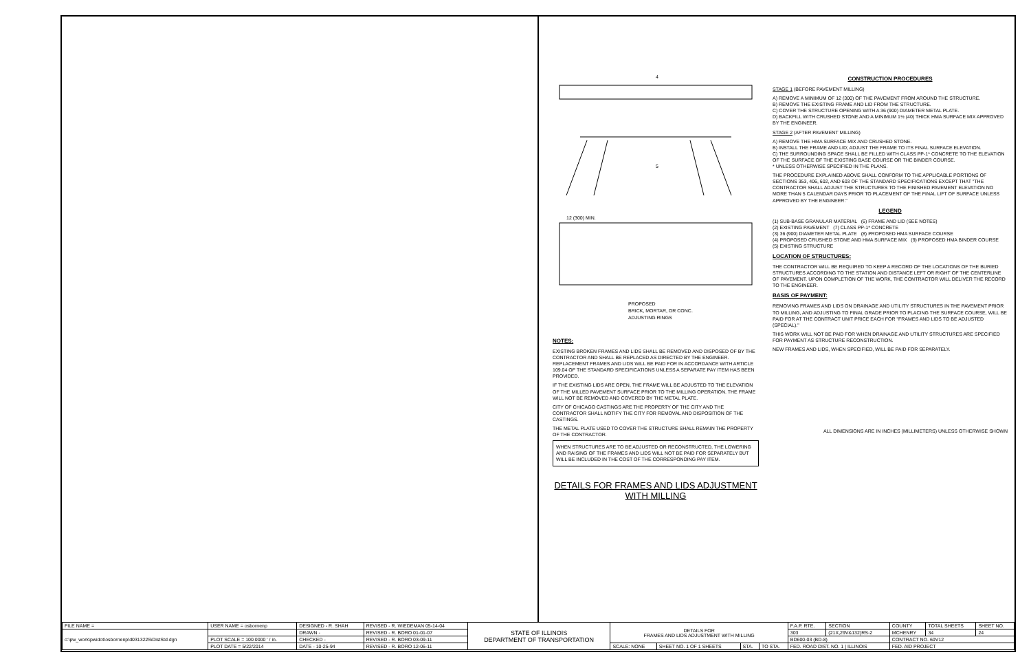4
5
12 (300) MIN.
PROPOSED
BRICK, MORTAR, OR CONC.
ADJUSTING RINGS
NOTES:
EXISTING BROKEN FRAMES AND LIDS SHALL BE REMOVED AND DISPOSED OF BY THE CONTRACTOR AND SHALL BE REPLACED AS DIRECTED BY THE ENGINEER. REPLACEMENT FRAMES AND LIDS WILL BE PAID FOR IN ACCORDANCE WITH ARTICLE 109.04 OF THE STANDARD SPECIFICATIONS UNLESS A SEPARATE PAY ITEM HAS BEEN PROVIDED.
IF THE EXISTING LIDS ARE OPEN, THE FRAME WILL BE ADJUSTED TO THE ELEVATION OF THE MILLED PAVEMENT SURFACE PRIOR TO THE MILLING OPERATION. THE FRAME WILL NOT BE REMOVED AND COVERED BY THE METAL PLATE.
CITY OF CHICAGO CASTINGS ARE THE PROPERTY OF THE CITY AND THE CONTRACTOR SHALL NOTIFY THE CITY FOR REMOVAL AND DISPOSITION OF THE CASTINGS.
THE METAL PLATE USED TO COVER THE STRUCTURE SHALL REMAIN THE PROPERTY OF THE CONTRACTOR.
WHEN STRUCTURES ARE TO BE ADJUSTED OR RECONSTRUCTED, THE LOWERING AND RAISING OF THE FRAMES AND LIDS WILL NOT BE PAID FOR SEPARATELY BUT WILL BE INCLUDED IN THE COST OF THE CORRESPONDING PAY ITEM.
DETAILS FOR FRAMES AND LIDS ADJUSTMENT
WITH MILLING
CONSTRUCTION PROCEDURES
STAGE 1 (BEFORE PAVEMENT MILLING)
A) REMOVE A MINIMUM OF 12 (300) OF THE PAVEMENT FROM AROUND THE STRUCTURE.
B) REMOVE THE EXISTING FRAME AND LID FROM THE STRUCTURE.
C) COVER THE STRUCTURE OPENING WITH A 36 (900) DIAMETER METAL PLATE.
D) BACKFILL WITH CRUSHED STONE AND A MINIMUM 1½ (40) THICK HMA SURFACE MIX APPROVED BY THE ENGINEER.
STAGE 2 (AFTER PAVEMENT MILLING)
A) REMOVE THE HMA SURFACE MIX AND CRUSHED STONE.
B) INSTALL THE FRAME AND LID; ADJUST THE FRAME TO ITS FINAL SURFACE ELEVATION.
C) THE SURROUNDING SPACE SHALL BE FILLED WITH CLASS PP-1* CONCRETE TO THE ELEVATION OF THE SURFACE OF THE EXISTING BASE COURSE OR THE BINDER COURSE.
* UNLESS OTHERWISE SPECIFIED IN THE PLANS.
THE PROCEDURE EXPLAINED ABOVE SHALL CONFORM TO THE APPLICABLE PORTIONS OF SECTIONS 353, 406, 602, AND 603 OF THE STANDARD SPECIFICATIONS EXCEPT THAT "THE CONTRACTOR SHALL ADJUST THE STRUCTURES TO THE FINISHED PAVEMENT ELEVATION NO MORE THAN 5 CALENDAR DAYS PRIOR TO PLACEMENT OF THE FINAL LIFT OF SURFACE UNLESS APPROVED BY THE ENGINEER."
LEGEND
(1) SUB-BASE GRANULAR MATERIAL (6) FRAME AND LID (SEE NOTES)
(2) EXISTING PAVEMENT (7) CLASS PP-1* CONCRETE
(3) 36 (900) DIAMETER METAL PLATE (8) PROPOSED HMA SURFACE COURSE
(4) PROPOSED CRUSHED STONE AND HMA SURFACE MIX (9) PROPOSED HMA BINDER COURSE
(5) EXISTING STRUCTURE
LOCATION OF STRUCTURES:
THE CONTRACTOR WILL BE REQUIRED TO KEEP A RECORD OF THE LOCATIONS OF THE BURIED STRUCTURES ACCORDING TO THE STATION AND DISTANCE LEFT OR RIGHT OF THE CENTERLINE OF PAVEMENT. UPON COMPLETION OF THE WORK, THE CONTRACTOR WILL DELIVER THE RECORD TO THE ENGINEER.
BASIS OF PAYMENT:
REMOVING FRAMES AND LIDS ON DRAINAGE AND UTILITY STRUCTURES IN THE PAVEMENT PRIOR TO MILLING, AND ADJUSTING TO FINAL GRADE PRIOR TO PLACING THE SURFACE COURSE, WILL BE PAID FOR AT THE CONTRACT UNIT PRICE EACH FOR "FRAMES AND LIDS TO BE ADJUSTED (SPECIAL)."
THIS WORK WILL NOT BE PAID FOR WHEN DRAINAGE AND UTILITY STRUCTURES ARE SPECIFIED FOR PAYMENT AS STRUCTURE RECONSTRUCTION.
NEW FRAMES AND LIDS, WHEN SPECIFIED, WILL BE PAID FOR SEPARATELY.
ALL DIMENSIONS ARE IN INCHES (MILLIMETERS) UNLESS OTHERWISE SHOWN
| FILE NAME = | USER NAME = osbornenp | DESIGNED - R. SHAH | REVISED - R. WIEDEMAN 05-14-04 | STATE OF ILLINOIS DEPARTMENT OF TRANSPORTATION | DETAILS FOR FRAMES AND LIDS ADJUSTMENT WITH MILLING | | | | F.A.P. RTE. | SECTION | COUNTY | TOTAL SHEETS | SHEET NO. |
| c:\pw_work\pwidot\osbornenp\d0313225\DistStd.dgn | | DRAWN - | REVISED - R. BORO 01-01-07 | | | | | | 303 | (21X,29V&132)RS-2 | MCHENRY | 34 | 24 |
| | PLOT SCALE = 100.0000 ' / in. | CHECKED - | REVISED - R. BORO 03-09-11 | | | | | | BD600-03 (BD-8) | | CONTRACT NO. 60V12 | | |
| | PLOT DATE = 5/22/2014 | DATE - 10-25-94 | REVISED - R. BORO 12-06-11 | | SCALE: NONE | SHEET NO. 1 OF 1 SHEETS | STA. | TO STA. | FED. ROAD DIST. NO. 1 / ILLINOIS | | FED. AID PROJECT | | |